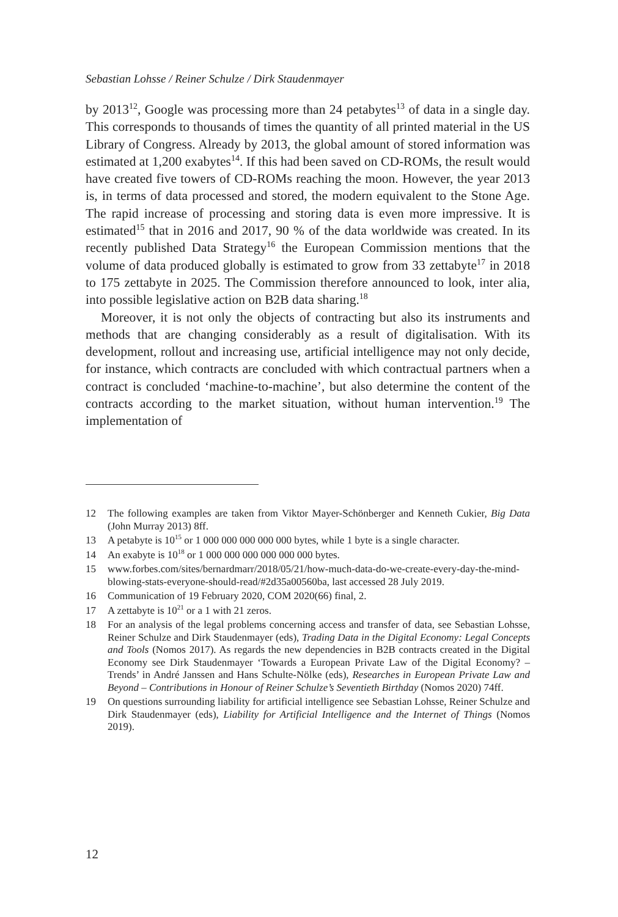Sebastian Lohsse / Reiner Schulze / Dirk Staudenmayer
by 2013<sup>12</sup>, Google was processing more than 24 petabytes<sup>13</sup> of data in a single day. This corresponds to thousands of times the quantity of all printed material in the US Library of Congress. Already by 2013, the global amount of stored information was estimated at 1,200 exabytes<sup>14</sup>. If this had been saved on CD-ROMs, the result would have created five towers of CD-ROMs reaching the moon. However, the year 2013 is, in terms of data processed and stored, the modern equivalent to the Stone Age. The rapid increase of processing and storing data is even more impressive. It is estimated<sup>15</sup> that in 2016 and 2017, 90 % of the data worldwide was created. In its recently published Data Strategy<sup>16</sup> the European Commission mentions that the volume of data produced globally is estimated to grow from 33 zettabyte<sup>17</sup> in 2018 to 175 zettabyte in 2025. The Commission therefore announced to look, inter alia, into possible legislative action on B2B data sharing.<sup>18</sup>
Moreover, it is not only the objects of contracting but also its instruments and methods that are changing considerably as a result of digitalisation. With its development, rollout and increasing use, artificial intelligence may not only decide, for instance, which contracts are concluded with which contractual partners when a contract is concluded ‘machine-to-machine’, but also determine the content of the contracts according to the market situation, without human intervention.<sup>19</sup> The implementation of
12 The following examples are taken from Viktor Mayer-Schönberger and Kenneth Cukier, Big Data (John Murray 2013) 8ff.
13 A petabyte is 10<sup>15</sup> or 1 000 000 000 000 000 bytes, while 1 byte is a single character.
14 An exabyte is 10<sup>18</sup> or 1 000 000 000 000 000 000 bytes.
15 www.forbes.com/sites/bernardmarr/2018/05/21/how-much-data-do-we-create-every-day-the-mind-blowing-stats-everyone-should-read/#2d35a00560ba, last accessed 28 July 2019.
16 Communication of 19 February 2020, COM 2020(66) final, 2.
17 A zettabyte is 10<sup>21</sup> or a 1 with 21 zeros.
18 For an analysis of the legal problems concerning access and transfer of data, see Sebastian Lohsse, Reiner Schulze and Dirk Staudenmayer (eds), Trading Data in the Digital Economy: Legal Concepts and Tools (Nomos 2017). As regards the new dependencies in B2B contracts created in the Digital Economy see Dirk Staudenmayer ‘Towards a European Private Law of the Digital Economy? – Trends’ in André Janssen and Hans Schulte-Nölke (eds), Researches in European Private Law and Beyond – Contributions in Honour of Reiner Schulze’s Seventieth Birthday (Nomos 2020) 74ff.
19 On questions surrounding liability for artificial intelligence see Sebastian Lohsse, Reiner Schulze and Dirk Staudenmayer (eds), Liability for Artificial Intelligence and the Internet of Things (Nomos 2019).
12